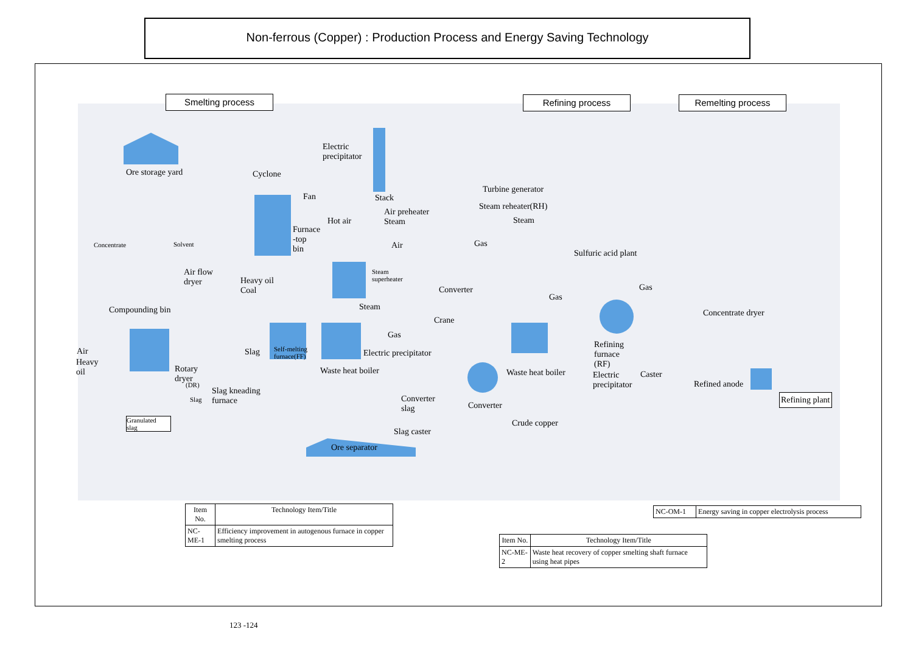Non-ferrous (Copper) : Production Process and Energy Saving Technology
Smelting process Refining process Remelting process
Ore storage yard Cyclone
Electric
precipitator
Fan Stack
Turbine generator
Steam reheater(RH)
Hot air
Air preheater
Steam
Steam
Furnace
-top
bin
Air Gas
Sulfuric acid plant
Concentrate Solvent
Air flow
dryer
Heavy oil
Coal
Steam
superheater
Converter Gas
Gas
Compounding bin Steam
Concentrate dryer
Crane
Gas
Air
Heavy
oil
Slag
Self-melting
furnace(FF)
Electric precipitator
Refining
furnace
(RF)
Rotary
dryer
Waste heat boiler Waste heat boiler
Electric
precipitator
Caster
Refined anode
(DR)
Slag kneading
furnace
Slag
Converter
slag
Refining plant
Converter
Granulated
slag
Crude copper
Slag caster
Ore separator
| Item No. | Technology Item/Title |
| --- | --- |
| NC-ME-1 | Efficiency improvement in autogenous furnace in copper smelting process |
| NC-OM-1 | Energy saving in copper electrolysis process |
| Item No. | Technology Item/Title |
| --- | --- |
| NC-ME-2 | Waste heat recovery of copper smelting shaft furnace using heat pipes |
123 -124